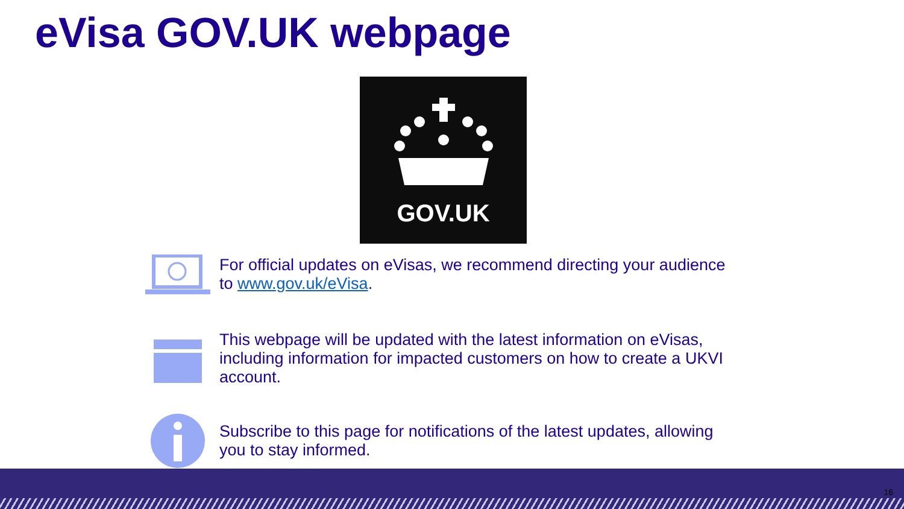eVisa GOV.UK webpage
GOV.UK
For official updates on eVisas, we recommend directing your audience to www.gov.uk/eVisa.
This webpage will be updated with the latest information on eVisas, including information for impacted customers on how to create a UKVI account.
Subscribe to this page for notifications of the latest updates, allowing you to stay informed.
16